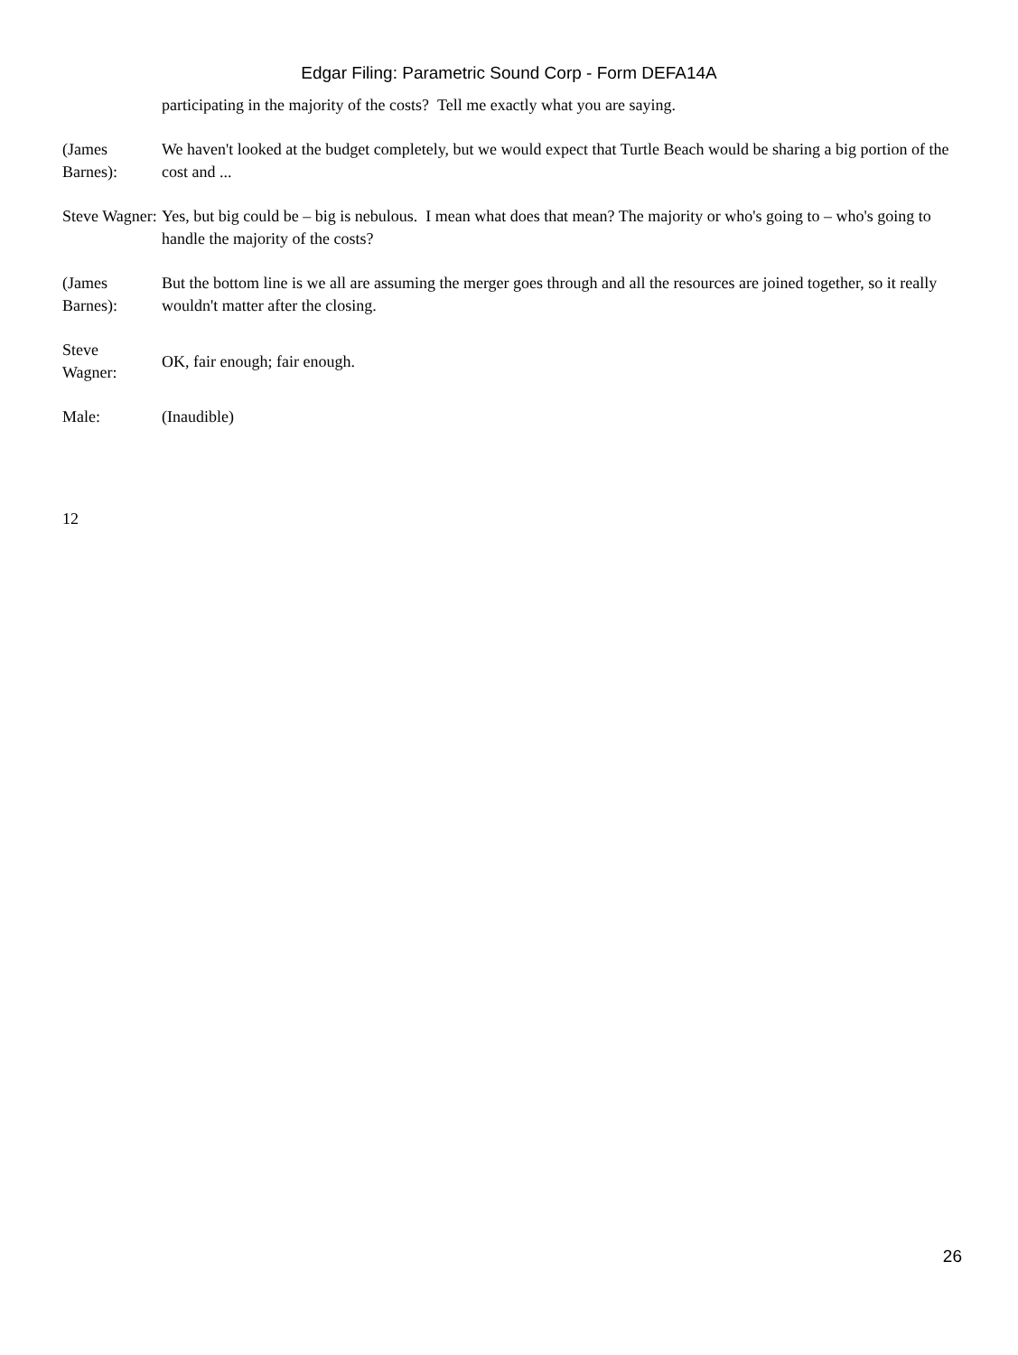Edgar Filing: Parametric Sound Corp - Form DEFA14A
participating in the majority of the costs? Tell me exactly what you are saying.
(James Barnes):
We haven't looked at the budget completely, but we would expect that Turtle Beach would be sharing a big portion of the cost and ...
Steve Wagner:
Yes, but big could be – big is nebulous. I mean what does that mean? The majority or who's going to – who's going to handle the majority of the costs?
(James Barnes):
But the bottom line is we all are assuming the merger goes through and all the resources are joined together, so it really wouldn't matter after the closing.
Steve
Wagner:
OK, fair enough; fair enough.
Male: (Inaudible)
12
26